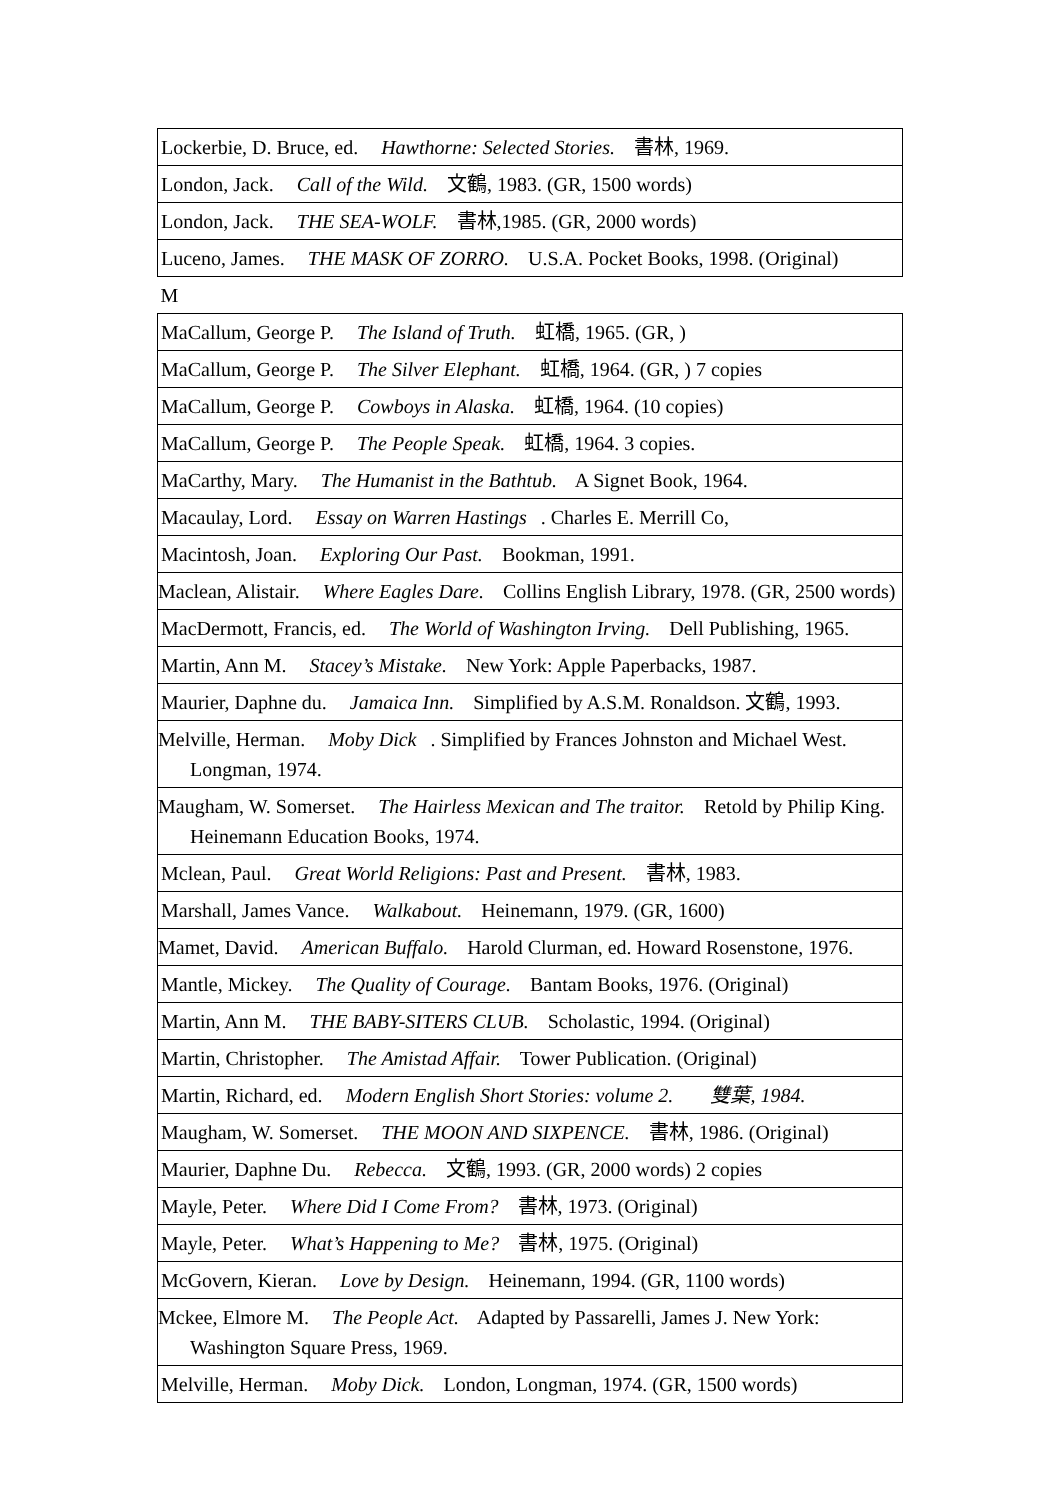| Lockerbie, D. Bruce, ed. Hawthorne: Selected Stories. 書林, 1969. |
| London, Jack. Call of the Wild. 文鶴, 1983. (GR, 1500 words) |
| London, Jack. THE SEA-WOLF. 書林,1985. (GR, 2000 words) |
| Luceno, James. THE MASK OF ZORRO. U.S.A. Pocket Books, 1998. (Original) |
| M |
| MaCallum, George P. The Island of Truth. 虹橋, 1965. (GR, ) |
| MaCallum, George P. The Silver Elephant. 虹橋, 1964. (GR, ) 7 copies |
| MaCallum, George P. Cowboys in Alaska. 虹橋, 1964. (10 copies) |
| MaCallum, George P. The People Speak. 虹橋, 1964. 3 copies. |
| MaCarthy, Mary. The Humanist in the Bathtub. A Signet Book, 1964. |
| Macaulay, Lord. Essay on Warren Hastings . Charles E. Merrill Co, |
| Macintosh, Joan. Exploring Our Past. Bookman, 1991. |
| Maclean, Alistair. Where Eagles Dare. Collins English Library, 1978. (GR, 2500 words) |
| MacDermott, Francis, ed. The World of Washington Irving. Dell Publishing, 1965. |
| Martin, Ann M. Stacey’s Mistake. New York: Apple Paperbacks, 1987. |
| Maurier, Daphne du. Jamaica Inn. Simplified by A.S.M. Ronaldson. 文鶴, 1993. |
| Melville, Herman. Moby Dick . Simplified by Frances Johnston and Michael West. Longman, 1974. |
| Maugham, W. Somerset. The Hairless Mexican and The traitor. Retold by Philip King. Heinemann Education Books, 1974. |
| Mclean, Paul. Great World Religions: Past and Present. 書林, 1983. |
| Marshall, James Vance. Walkabout. Heinemann, 1979. (GR, 1600) |
| Mamet, David. American Buffalo. Harold Clurman, ed. Howard Rosenstone, 1976. |
| Mantle, Mickey. The Quality of Courage. Bantam Books, 1976. (Original) |
| Martin, Ann M. THE BABY-SITERS CLUB. Scholastic, 1994. (Original) |
| Martin, Christopher. The Amistad Affair. Tower Publication. (Original) |
| Martin, Richard, ed. Modern English Short Stories: volume 2. 雙葉, 1984. |
| Maugham, W. Somerset. THE MOON AND SIXPENCE. 書林, 1986. (Original) |
| Maurier, Daphne Du. Rebecca. 文鶴, 1993. (GR, 2000 words) 2 copies |
| Mayle, Peter. Where Did I Come From? 書林, 1973. (Original) |
| Mayle, Peter. What’s Happening to Me? 書林, 1975. (Original) |
| McGovern, Kieran. Love by Design. Heinemann, 1994. (GR, 1100 words) |
| Mckee, Elmore M. The People Act. Adapted by Passarelli, James J. New York: Washington Square Press, 1969. |
| Melville, Herman. Moby Dick. London, Longman, 1974. (GR, 1500 words) |